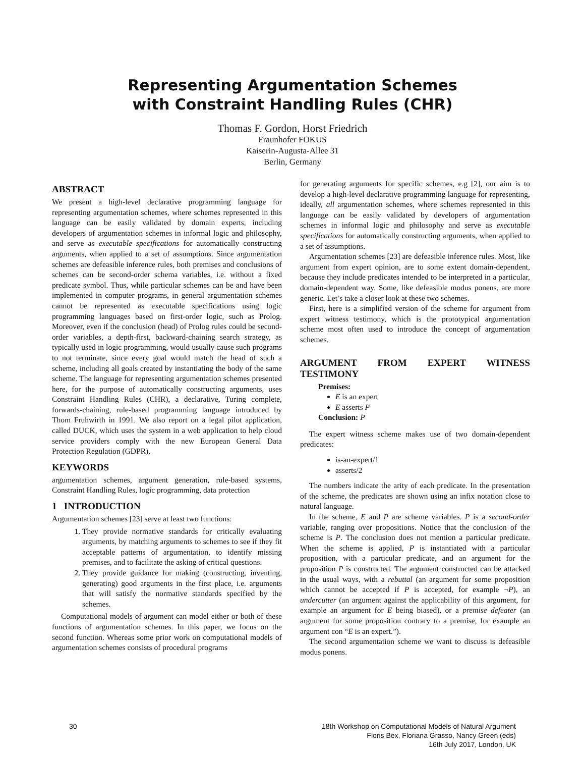Representing Argumentation Schemes
with Constraint Handling Rules (CHR)
Thomas F. Gordon, Horst Friedrich
Fraunhofer FOKUS
Kaiserin-Augusta-Allee 31
Berlin, Germany
ABSTRACT
We present a high-level declarative programming language for representing argumentation schemes, where schemes represented in this language can be easily validated by domain experts, including developers of argumentation schemes in informal logic and philosophy, and serve as executable specifications for automatically constructing arguments, when applied to a set of assumptions. Since argumentation schemes are defeasible inference rules, both premises and conclusions of schemes can be second-order schema variables, i.e. without a fixed predicate symbol. Thus, while particular schemes can be and have been implemented in computer programs, in general argumentation schemes cannot be represented as executable specifications using logic programming languages based on first-order logic, such as Prolog. Moreover, even if the conclusion (head) of Prolog rules could be second-order variables, a depth-first, backward-chaining search strategy, as typically used in logic programming, would usually cause such programs to not terminate, since every goal would match the head of such a scheme, including all goals created by instantiating the body of the same scheme. The language for representing argumentation schemes presented here, for the purpose of automatically constructing arguments, uses Constraint Handling Rules (CHR), a declarative, Turing complete, forwards-chaining, rule-based programming language introduced by Thom Fruhwirth in 1991. We also report on a legal pilot application, called DUCK, which uses the system in a web application to help cloud service providers comply with the new European General Data Protection Regulation (GDPR).
KEYWORDS
argumentation schemes, argument generation, rule-based systems, Constraint Handling Rules, logic programming, data protection
1 INTRODUCTION
Argumentation schemes [23] serve at least two functions:
1. They provide normative standards for critically evaluating arguments, by matching arguments to schemes to see if they fit acceptable patterns of argumentation, to identify missing premises, and to facilitate the asking of critical questions.
2. They provide guidance for making (constructing, inventing, generating) good arguments in the first place, i.e. arguments that will satisfy the normative standards specified by the schemes.
Computational models of argument can model either or both of these functions of argumentation schemes. In this paper, we focus on the second function. Whereas some prior work on computational models of argumentation schemes consists of procedural programs
for generating arguments for specific schemes, e.g [2], our aim is to develop a high-level declarative programming language for representing, ideally, all argumentation schemes, where schemes represented in this language can be easily validated by developers of argumentation schemes in informal logic and philosophy and serve as executable specifications for automatically constructing arguments, when applied to a set of assumptions.
Argumentation schemes [23] are defeasible inference rules. Most, like argument from expert opinion, are to some extent domain-dependent, because they include predicates intended to be interpreted in a particular, domain-dependent way. Some, like defeasible modus ponens, are more generic. Let’s take a closer look at these two schemes.
First, here is a simplified version of the scheme for argument from expert witness testimony, which is the prototypical argumentation scheme most often used to introduce the concept of argumentation schemes.
ARGUMENT FROM EXPERT WITNESS TESTIMONY
Premises:
E is an expert
E asserts P
Conclusion: P
The expert witness scheme makes use of two domain-dependent predicates:
is-an-expert/1
asserts/2
The numbers indicate the arity of each predicate. In the presentation of the scheme, the predicates are shown using an infix notation close to natural language.
In the scheme, E and P are scheme variables. P is a second-order variable, ranging over propositions. Notice that the conclusion of the scheme is P. The conclusion does not mention a particular predicate. When the scheme is applied, P is instantiated with a particular proposition, with a particular predicate, and an argument for the proposition P is constructed. The argument constructed can be attacked in the usual ways, with a rebuttal (an argument for some proposition which cannot be accepted if P is accepted, for example ¬P), an undercutter (an argument against the applicability of this argument, for example an argument for E being biased), or a premise defeater (an argument for some proposition contrary to a premise, for example an argument con “E is an expert.”).
The second argumentation scheme we want to discuss is defeasible modus ponens.
30 18th Workshop on Computational Models of Natural Argument
Floris Bex, Floriana Grasso, Nancy Green (eds)
16th July 2017, London, UK